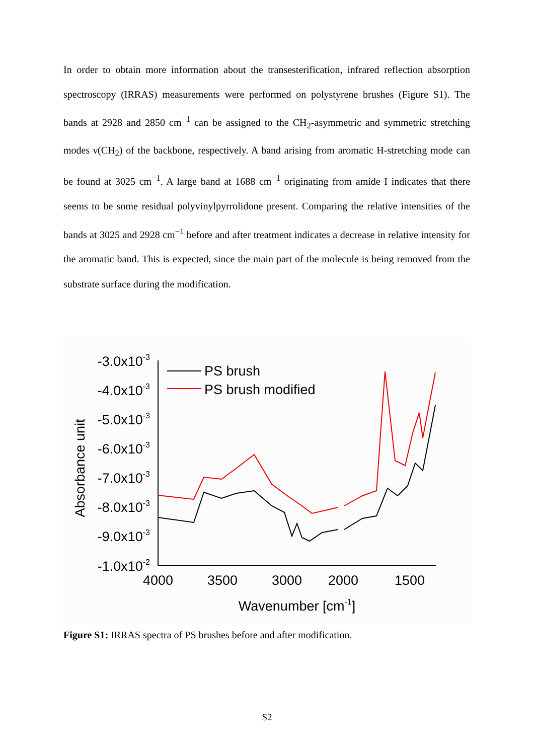In order to obtain more information about the transesterification, infrared reflection absorption spectroscopy (IRRAS) measurements were performed on polystyrene brushes (Figure S1). The bands at 2928 and 2850 cm<sup>−1</sup> can be assigned to the CH<sub>2</sub>-asymmetric and symmetric stretching modes ν(CH<sub>2</sub>) of the backbone, respectively. A band arising from aromatic H-stretching mode can be found at 3025 cm<sup>−1</sup>. A large band at 1688 cm<sup>−1</sup> originating from amide I indicates that there seems to be some residual polyvinylpyrrolidone present. Comparing the relative intensities of the bands at 3025 and 2928 cm<sup>−1</sup> before and after treatment indicates a decrease in relative intensity for the aromatic band. This is expected, since the main part of the molecule is being removed from the substrate surface during the modification.
-3.0x10-3
-4.0x10-3
-5.0x10-3
-6.0x10-3
-7.0x10-3
-8.0x10-3
-9.0x10-3
-1.0x10-2
4000
3500
3000
2000
1500
Wavenumber [cm-1]
Absorbance unit
PS brush
PS brush modified
Figure S1: IRRAS spectra of PS brushes before and after modification.
S2